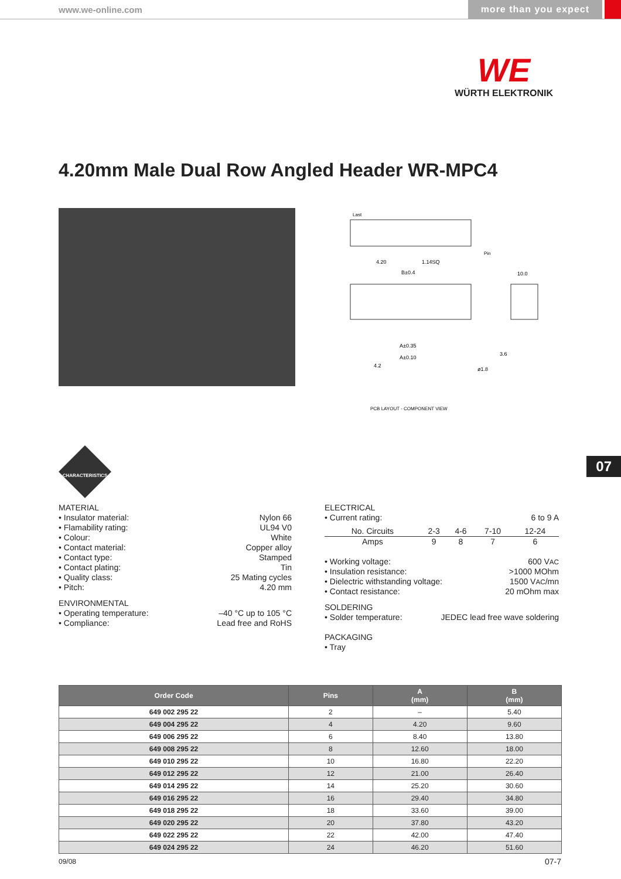www.we-online.com more than you expect
WE
WÜRTH ELEKTRONIK
4.20mm Male Dual Row Angled Header WR-MPC4
Last
B±0.4
4.20
1.14SQ
Pin
10.0
A±0.35
A±0.10
4.2
ø1.8
3.6
PCB LAYOUT - COMPONENT VIEW
07
CHARACTERISTICS
MATERIAL
• Insulator material: Nylon 66
• Flamability rating: UL94 V0
• Colour: White
• Contact material: Copper alloy
• Contact type: Stamped
• Contact plating: Tin
• Quality class: 25 Mating cycles
• Pitch: 4.20 mm
ENVIRONMENTAL
• Operating temperature: –40 °C up to 105 °C
• Compliance: Lead free and RoHS
ELECTRICAL
• Current rating: 6 to 9 A
| No. Circuits | 2-3 | 4-6 | 7-10 | 12-24 |
| Amps | 9 | 8 | 7 | 6 |
• Working voltage: 600 VAC
• Insulation resistance: >1000 MOhm
• Dielectric withstanding voltage: 1500 VAC/mn
• Contact resistance: 20 mOhm max
SOLDERING
• Solder temperature: JEDEC lead free wave soldering
PACKAGING
• Tray
| Order Code | Pins | A (mm) | B (mm) |
| --- | --- | --- | --- |
| 649 002 295 22 | 2 | – | 5.40 |
| 649 004 295 22 | 4 | 4.20 | 9.60 |
| 649 006 295 22 | 6 | 8.40 | 13.80 |
| 649 008 295 22 | 8 | 12.60 | 18.00 |
| 649 010 295 22 | 10 | 16.80 | 22.20 |
| 649 012 295 22 | 12 | 21.00 | 26.40 |
| 649 014 295 22 | 14 | 25.20 | 30.60 |
| 649 016 295 22 | 16 | 29.40 | 34.80 |
| 649 018 295 22 | 18 | 33.60 | 39.00 |
| 649 020 295 22 | 20 | 37.80 | 43.20 |
| 649 022 295 22 | 22 | 42.00 | 47.40 |
| 649 024 295 22 | 24 | 46.20 | 51.60 |
09/08 07-7